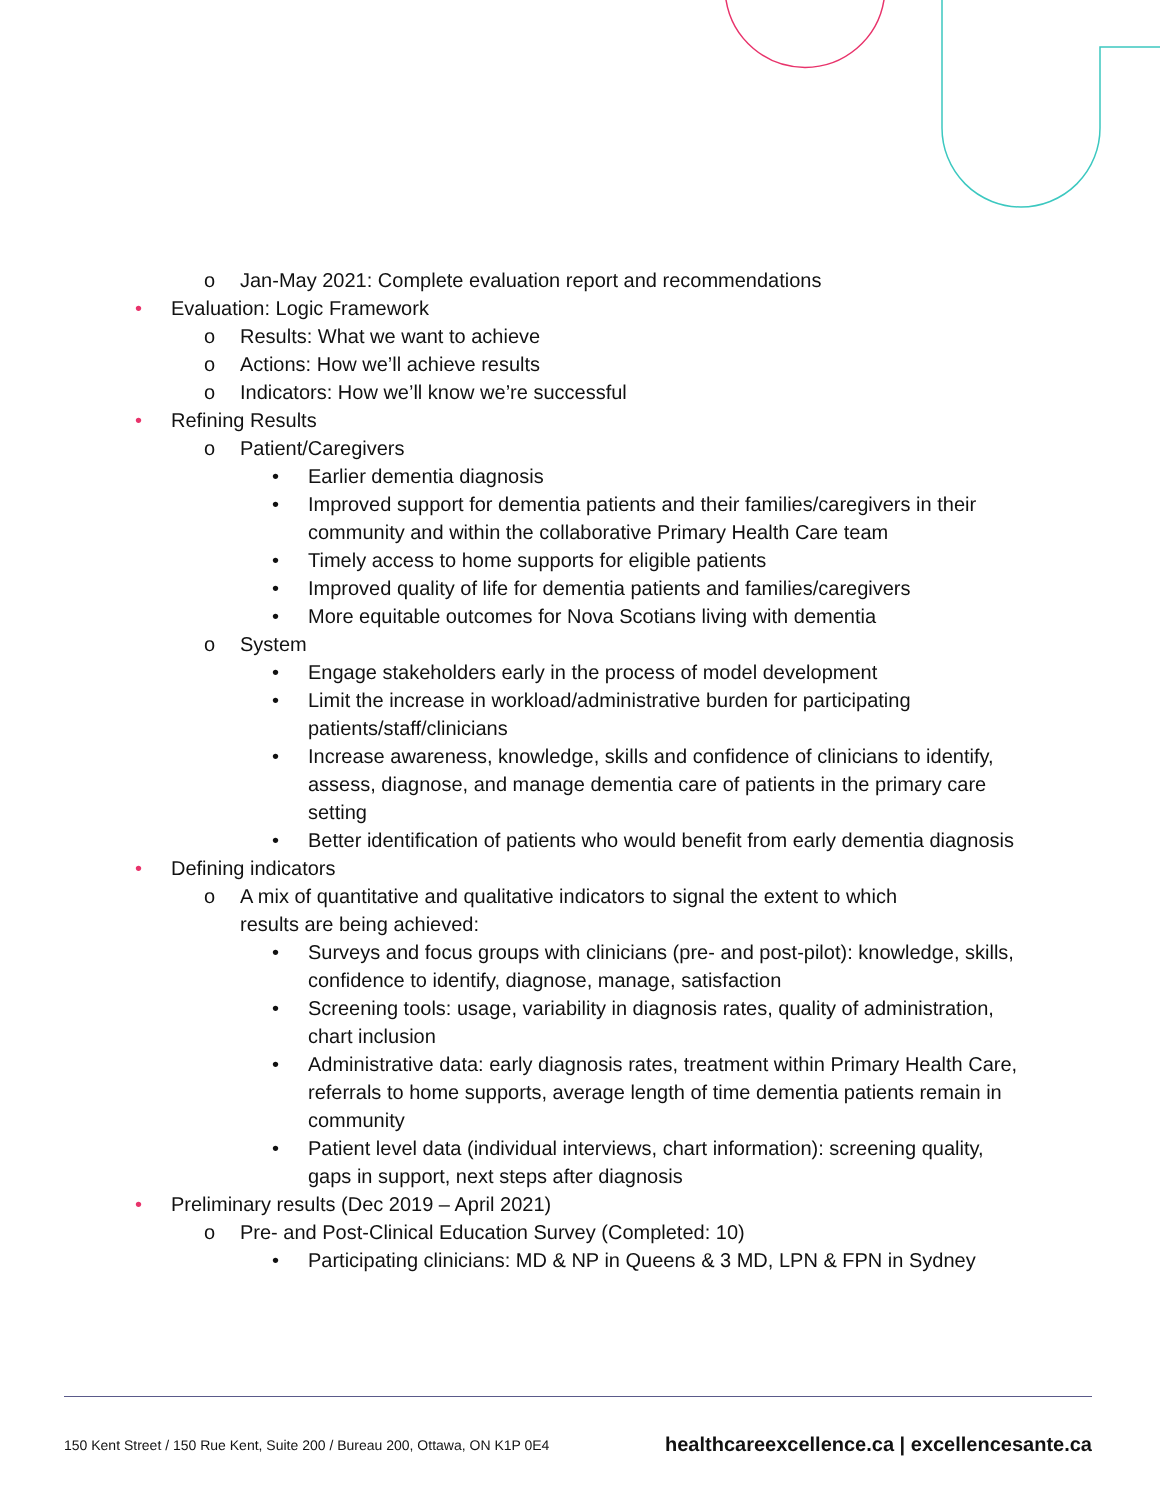o Jan-May 2021: Complete evaluation report and recommendations
• Evaluation: Logic Framework
o Results: What we want to achieve
o Actions: How we’ll achieve results
o Indicators: How we’ll know we’re successful
• Refining Results
o Patient/Caregivers
• Earlier dementia diagnosis
• Improved support for dementia patients and their families/caregivers in their community and within the collaborative Primary Health Care team
• Timely access to home supports for eligible patients
• Improved quality of life for dementia patients and families/caregivers
• More equitable outcomes for Nova Scotians living with dementia
o System
• Engage stakeholders early in the process of model development
• Limit the increase in workload/administrative burden for participating patients/staff/clinicians
• Increase awareness, knowledge, skills and confidence of clinicians to identify, assess, diagnose, and manage dementia care of patients in the primary care setting
• Better identification of patients who would benefit from early dementia diagnosis
• Defining indicators
o A mix of quantitative and qualitative indicators to signal the extent to which results are being achieved:
• Surveys and focus groups with clinicians (pre- and post-pilot): knowledge, skills, confidence to identify, diagnose, manage, satisfaction
• Screening tools: usage, variability in diagnosis rates, quality of administration, chart inclusion
• Administrative data: early diagnosis rates, treatment within Primary Health Care, referrals to home supports, average length of time dementia patients remain in community
• Patient level data (individual interviews, chart information): screening quality, gaps in support, next steps after diagnosis
• Preliminary results (Dec 2019 – April 2021)
o Pre- and Post-Clinical Education Survey (Completed: 10)
• Participating clinicians: MD & NP in Queens & 3 MD, LPN & FPN in Sydney
150 Kent Street / 150 Rue Kent, Suite 200 / Bureau 200, Ottawa, ON K1P 0E4 healthcareexcellence.ca | excellencesante.ca